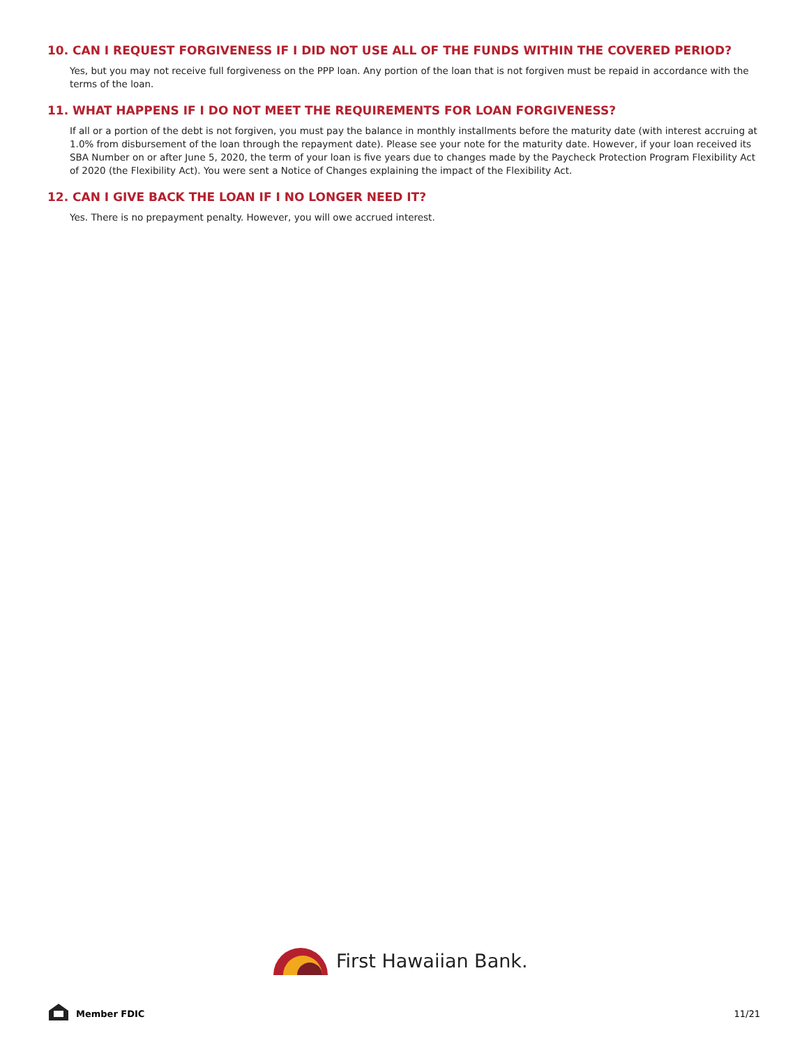10. CAN I REQUEST FORGIVENESS IF I DID NOT USE ALL OF THE FUNDS WITHIN THE COVERED PERIOD?
Yes, but you may not receive full forgiveness on the PPP loan. Any portion of the loan that is not forgiven must be repaid in accordance with the terms of the loan.
11. WHAT HAPPENS IF I DO NOT MEET THE REQUIREMENTS FOR LOAN FORGIVENESS?
If all or a portion of the debt is not forgiven, you must pay the balance in monthly installments before the maturity date (with interest accruing at 1.0% from disbursement of the loan through the repayment date). Please see your note for the maturity date. However, if your loan received its SBA Number on or after June 5, 2020, the term of your loan is five years due to changes made by the Paycheck Protection Program Flexibility Act of 2020 (the Flexibility Act). You were sent a Notice of Changes explaining the impact of the Flexibility Act.
12. CAN I GIVE BACK THE LOAN IF I NO LONGER NEED IT?
Yes. There is no prepayment penalty. However, you will owe accrued interest.
First Hawaiian Bank.
Member FDIC 11/21